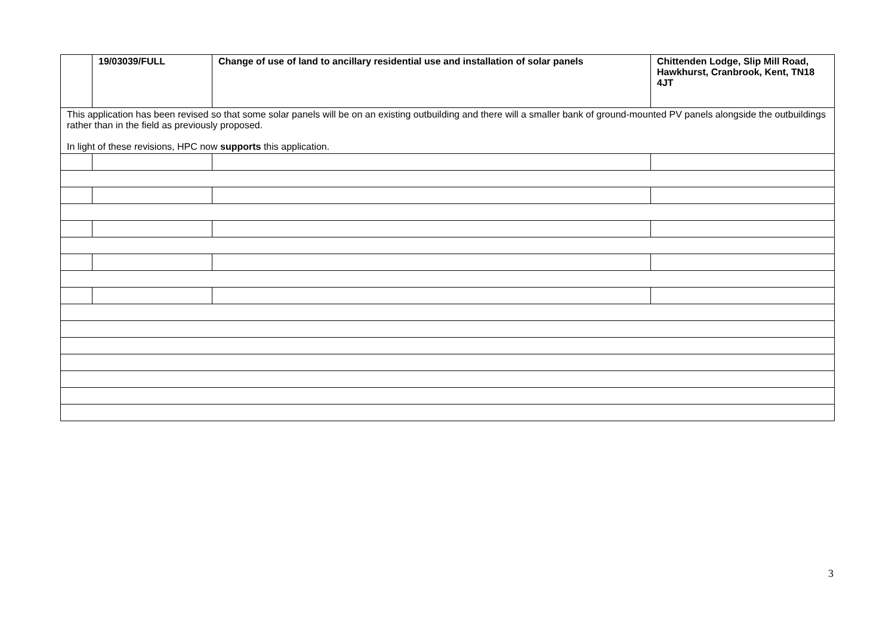| | 19/03039/FULL | Change of use of land to ancillary residential use and installation of solar panels | Chittenden Lodge, Slip Mill Road, Hawkhurst, Cranbrook, Kent, TN18 4JT |
| This application has been revised so that some solar panels will be on an existing outbuilding and there will a smaller bank of ground-mounted PV panels alongside the outbuildings rather than in the field as previously proposed. In light of these revisions, HPC now supports this application. | | | |
3